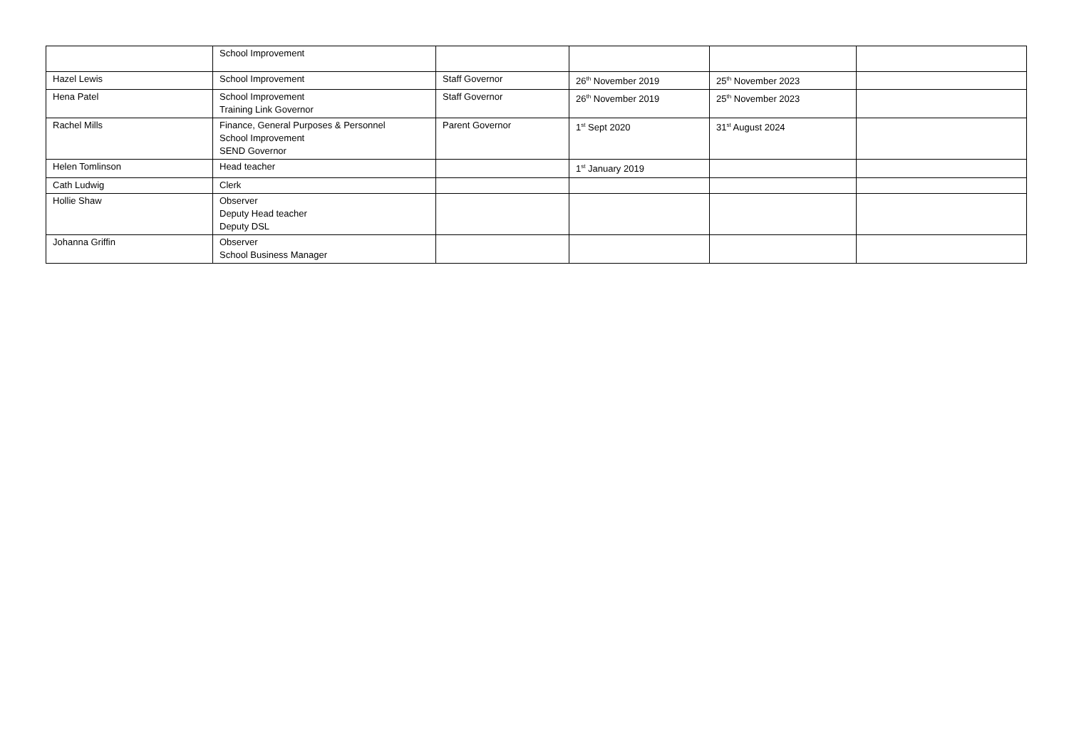| | School Improvement | | | | |
| Hazel Lewis | School Improvement | Staff Governor | 26<sup>th</sup> November 2019 | 25<sup>th</sup> November 2023 | |
| Hena Patel | School Improvement Training Link Governor | Staff Governor | 26<sup>th</sup> November 2019 | 25<sup>th</sup> November 2023 | |
| Rachel Mills | Finance, General Purposes & Personnel School Improvement SEND Governor | Parent Governor | 1<sup>st</sup> Sept 2020 | 31<sup>st</sup> August 2024 | |
| Helen Tomlinson | Head teacher | | 1<sup>st</sup> January 2019 | | |
| Cath Ludwig | Clerk | | | | |
| Hollie Shaw | Observer Deputy Head teacher Deputy DSL | | | | |
| Johanna Griffin | Observer School Business Manager | | | | |